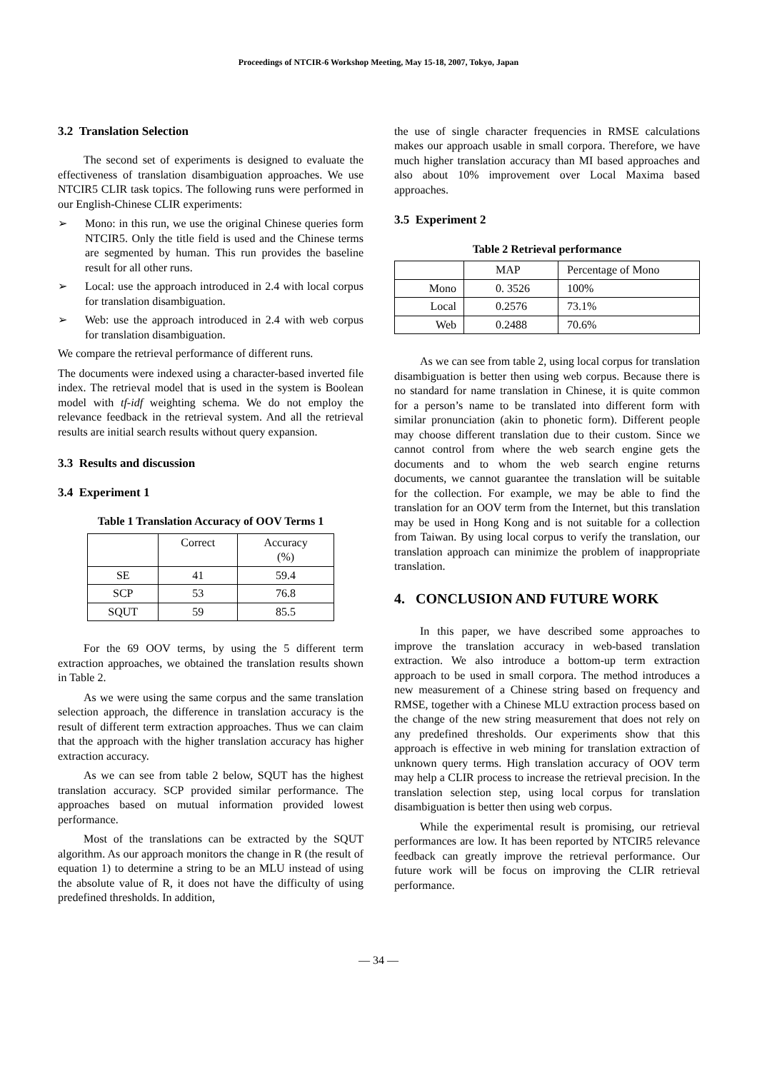Proceedings of NTCIR-6 Workshop Meeting, May 15-18, 2007, Tokyo, Japan
3.2 Translation Selection
The second set of experiments is designed to evaluate the effectiveness of translation disambiguation approaches. We use NTCIR5 CLIR task topics. The following runs were performed in our English-Chinese CLIR experiments:
➢ Mono: in this run, we use the original Chinese queries form NTCIR5. Only the title field is used and the Chinese terms are segmented by human. This run provides the baseline result for all other runs.
➢ Local: use the approach introduced in 2.4 with local corpus for translation disambiguation.
➢ Web: use the approach introduced in 2.4 with web corpus for translation disambiguation.
We compare the retrieval performance of different runs.
The documents were indexed using a character-based inverted file index. The retrieval model that is used in the system is Boolean model with tf-idf weighting schema. We do not employ the relevance feedback in the retrieval system. And all the retrieval results are initial search results without query expansion.
3.3 Results and discussion
3.4 Experiment 1
Table 1 Translation Accuracy of OOV Terms 1
| | Correct | Accuracy (%) |
| SE | 41 | 59.4 |
| SCP | 53 | 76.8 |
| SQUT | 59 | 85.5 |
For the 69 OOV terms, by using the 5 different term extraction approaches, we obtained the translation results shown in Table 2.
As we were using the same corpus and the same translation selection approach, the difference in translation accuracy is the result of different term extraction approaches. Thus we can claim that the approach with the higher translation accuracy has higher extraction accuracy.
As we can see from table 2 below, SQUT has the highest translation accuracy. SCP provided similar performance. The approaches based on mutual information provided lowest performance.
Most of the translations can be extracted by the SQUT algorithm. As our approach monitors the change in R (the result of equation 1) to determine a string to be an MLU instead of using the absolute value of R, it does not have the difficulty of using predefined thresholds. In addition,
the use of single character frequencies in RMSE calculations makes our approach usable in small corpora. Therefore, we have much higher translation accuracy than MI based approaches and also about 10% improvement over Local Maxima based approaches.
3.5 Experiment 2
Table 2 Retrieval performance
| | MAP | Percentage of Mono |
| Mono | 0. 3526 | 100% |
| Local | 0.2576 | 73.1% |
| Web | 0.2488 | 70.6% |
As we can see from table 2, using local corpus for translation disambiguation is better then using web corpus. Because there is no standard for name translation in Chinese, it is quite common for a person’s name to be translated into different form with similar pronunciation (akin to phonetic form). Different people may choose different translation due to their custom. Since we cannot control from where the web search engine gets the documents and to whom the web search engine returns documents, we cannot guarantee the translation will be suitable for the collection. For example, we may be able to find the translation for an OOV term from the Internet, but this translation may be used in Hong Kong and is not suitable for a collection from Taiwan. By using local corpus to verify the translation, our translation approach can minimize the problem of inappropriate translation.
4. CONCLUSION AND FUTURE WORK
In this paper, we have described some approaches to improve the translation accuracy in web-based translation extraction. We also introduce a bottom-up term extraction approach to be used in small corpora. The method introduces a new measurement of a Chinese string based on frequency and RMSE, together with a Chinese MLU extraction process based on the change of the new string measurement that does not rely on any predefined thresholds. Our experiments show that this approach is effective in web mining for translation extraction of unknown query terms. High translation accuracy of OOV term may help a CLIR process to increase the retrieval precision. In the translation selection step, using local corpus for translation disambiguation is better then using web corpus.
While the experimental result is promising, our retrieval performances are low. It has been reported by NTCIR5 relevance feedback can greatly improve the retrieval performance. Our future work will be focus on improving the CLIR retrieval performance.
— 34 —